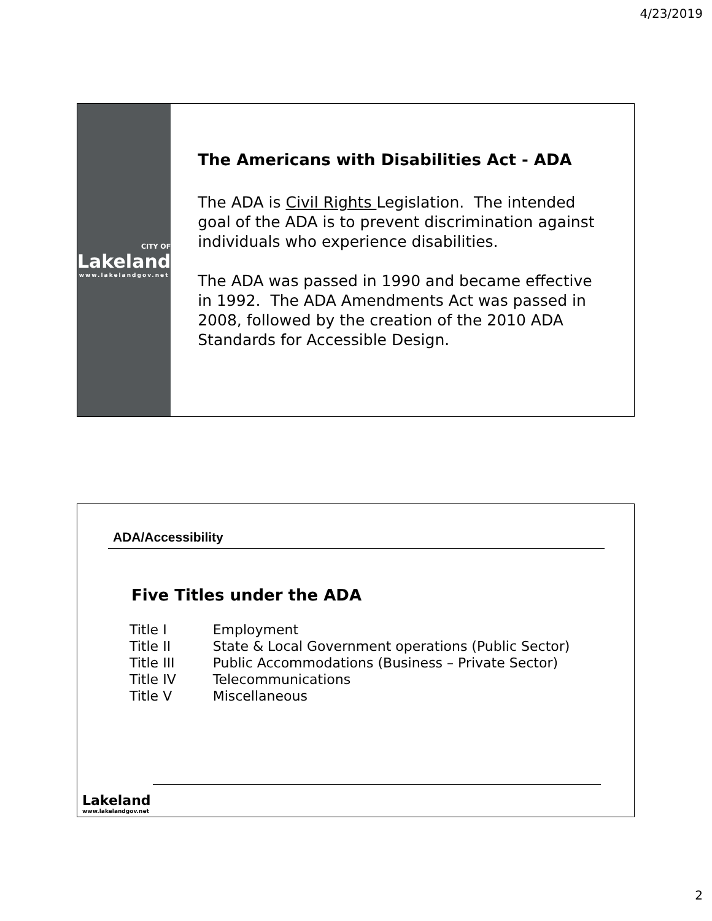4/23/2019
CITY OF
Lakeland
www.lakelandgov.net
The Americans with Disabilities Act - ADA
The ADA is Civil Rights Legislation. The intended goal of the ADA is to prevent discrimination against individuals who experience disabilities.
The ADA was passed in 1990 and became effective in 1992. The ADA Amendments Act was passed in 2008, followed by the creation of the 2010 ADA Standards for Accessible Design.
ADA/Accessibility
Five Titles under the ADA
| Title I | Employment |
| Title II | State & Local Government operations (Public Sector) |
| Title III | Public Accommodations (Business – Private Sector) |
| Title IV | Telecommunications |
| Title V | Miscellaneous |
Lakeland
www.lakelandgov.net
2